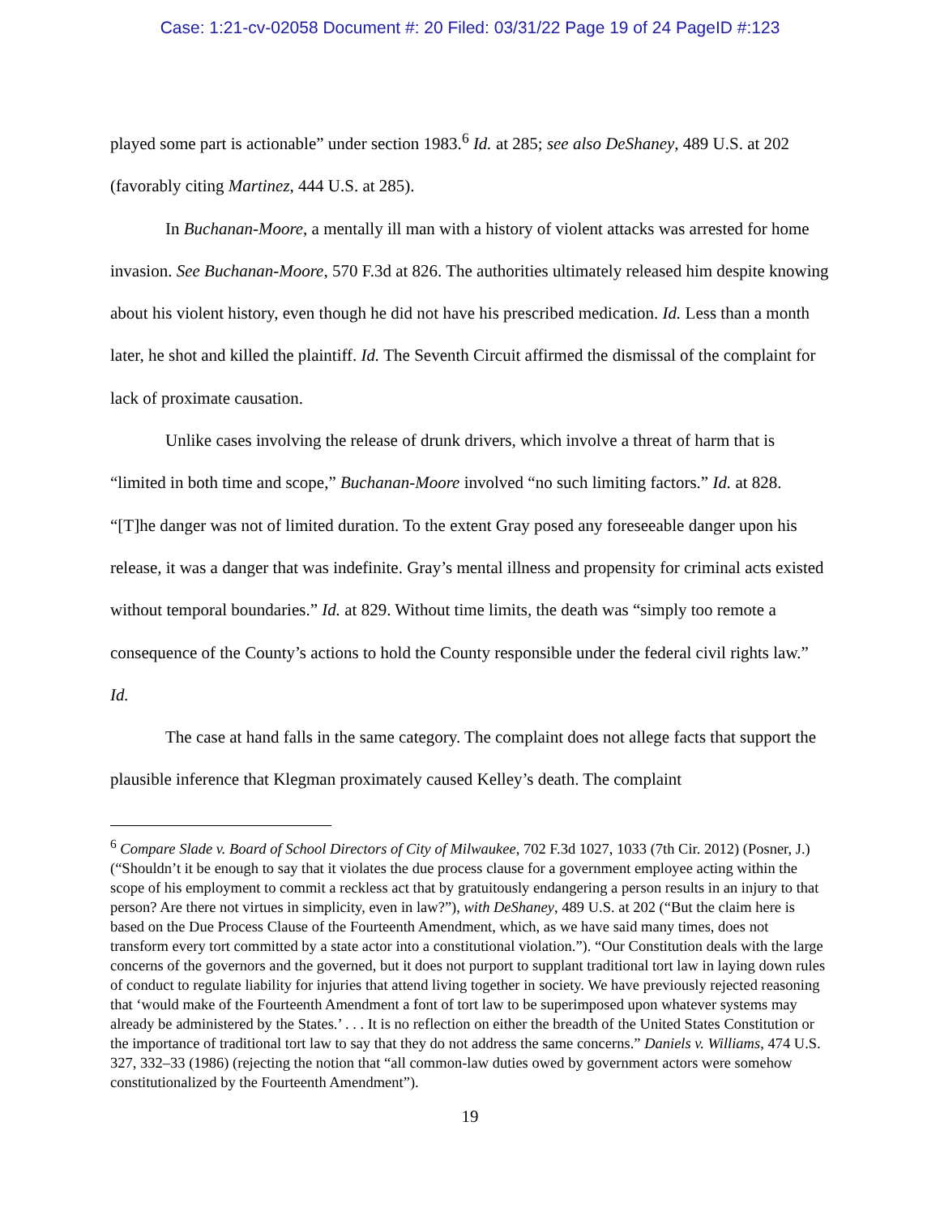Case: 1:21-cv-02058 Document #: 20 Filed: 03/31/22 Page 19 of 24 PageID #:123
played some part is actionable” under section 1983.<sup>6</sup> Id. at 285; see also DeShaney, 489 U.S. at 202 (favorably citing Martinez, 444 U.S. at 285).
In Buchanan-Moore, a mentally ill man with a history of violent attacks was arrested for home invasion. See Buchanan-Moore, 570 F.3d at 826. The authorities ultimately released him despite knowing about his violent history, even though he did not have his prescribed medication. Id. Less than a month later, he shot and killed the plaintiff. Id. The Seventh Circuit affirmed the dismissal of the complaint for lack of proximate causation.
Unlike cases involving the release of drunk drivers, which involve a threat of harm that is “limited in both time and scope,” Buchanan-Moore involved “no such limiting factors.” Id. at 828. “[T]he danger was not of limited duration. To the extent Gray posed any foreseeable danger upon his release, it was a danger that was indefinite. Gray’s mental illness and propensity for criminal acts existed without temporal boundaries.” Id. at 829. Without time limits, the death was “simply too remote a consequence of the County’s actions to hold the County responsible under the federal civil rights law.” Id.
The case at hand falls in the same category. The complaint does not allege facts that support the plausible inference that Klegman proximately caused Kelley’s death. The complaint
<sup>6</sup> Compare Slade v. Board of School Directors of City of Milwaukee, 702 F.3d 1027, 1033 (7th Cir. 2012) (Posner, J.) (“Shouldn’t it be enough to say that it violates the due process clause for a government employee acting within the scope of his employment to commit a reckless act that by gratuitously endangering a person results in an injury to that person? Are there not virtues in simplicity, even in law?”), with DeShaney, 489 U.S. at 202 (“But the claim here is based on the Due Process Clause of the Fourteenth Amendment, which, as we have said many times, does not transform every tort committed by a state actor into a constitutional violation.”). “Our Constitution deals with the large concerns of the governors and the governed, but it does not purport to supplant traditional tort law in laying down rules of conduct to regulate liability for injuries that attend living together in society. We have previously rejected reasoning that ‘would make of the Fourteenth Amendment a font of tort law to be superimposed upon whatever systems may already be administered by the States.’ . . . It is no reflection on either the breadth of the United States Constitution or the importance of traditional tort law to say that they do not address the same concerns.” Daniels v. Williams, 474 U.S. 327, 332–33 (1986) (rejecting the notion that “all common-law duties owed by government actors were somehow constitutionalized by the Fourteenth Amendment”).
19